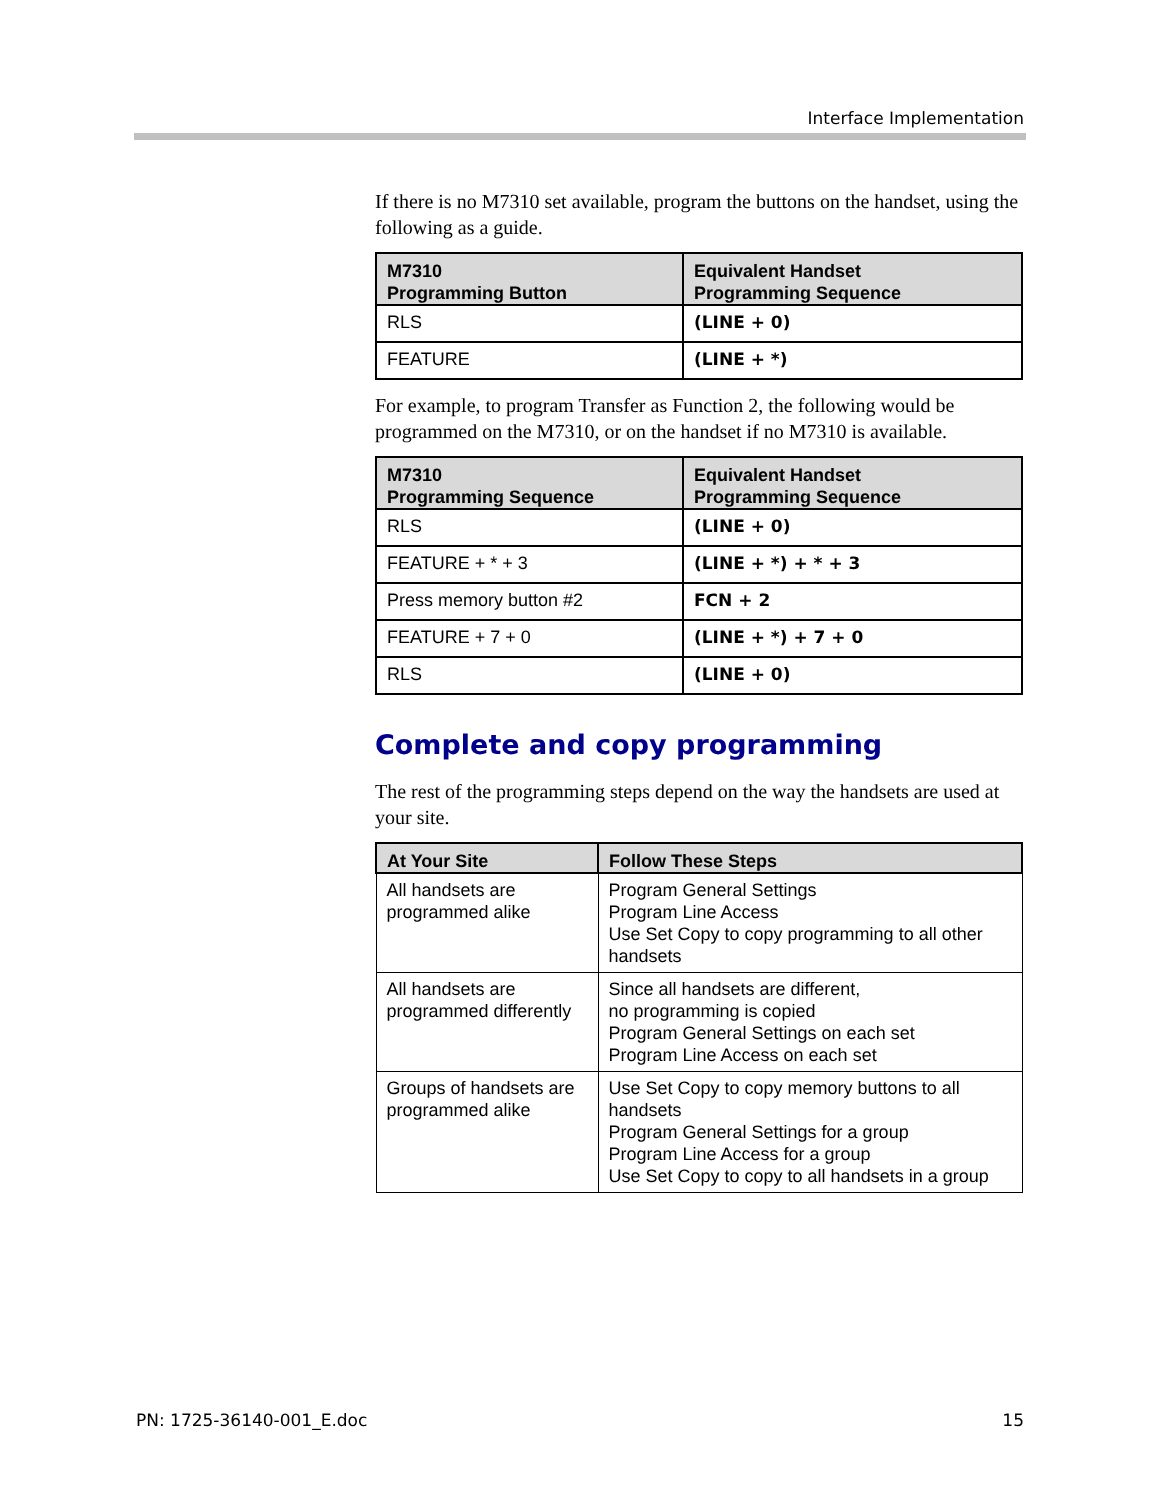Interface Implementation
If there is no M7310 set available, program the buttons on the handset, using the following as a guide.
| M7310 Programming Button | Equivalent Handset Programming Sequence |
| --- | --- |
| RLS | (LINE + 0) |
| FEATURE | (LINE + *) |
For example, to program Transfer as Function 2, the following would be programmed on the M7310, or on the handset if no M7310 is available.
| M7310 Programming Sequence | Equivalent Handset Programming Sequence |
| --- | --- |
| RLS | (LINE + 0) |
| FEATURE + * + 3 | (LINE + *) + * + 3 |
| Press memory button #2 | FCN + 2 |
| FEATURE + 7 + 0 | (LINE + *) + 7 + 0 |
| RLS | (LINE + 0) |
Complete and copy programming
The rest of the programming steps depend on the way the handsets are used at your site.
| At Your Site | Follow These Steps |
| --- | --- |
| All handsets are programmed alike | Program General Settings Program Line Access Use Set Copy to copy programming to all other handsets |
| All handsets are programmed differently | Since all handsets are different, no programming is copied Program General Settings on each set Program Line Access on each set |
| Groups of handsets are programmed alike | Use Set Copy to copy memory buttons to all handsets Program General Settings for a group Program Line Access for a group Use Set Copy to copy to all handsets in a group |
PN: 1725-36140-001_E.doc 15